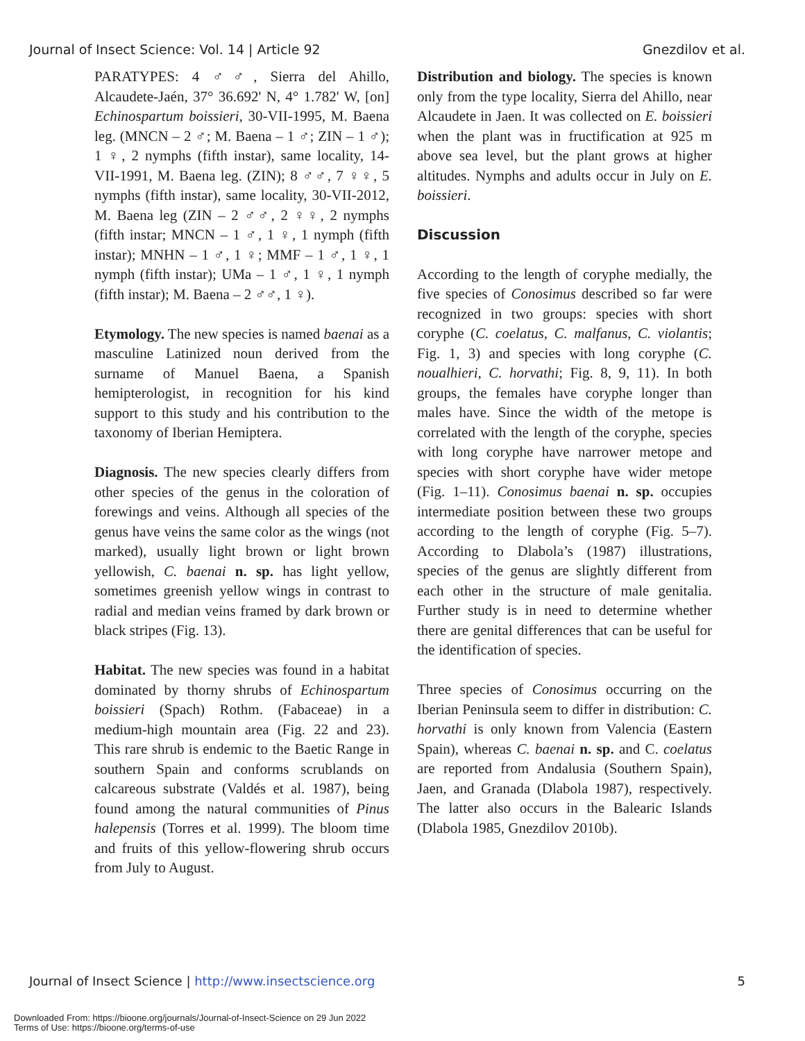Journal of Insect Science: Vol. 14 | Article 92 Gnezdilov et al.
PARATYPES: 4 ♂♂, Sierra del Ahillo, Alcaudete-Jaén, 37° 36.692' N, 4° 1.782' W, [on] Echinospartum boissieri, 30-VII-1995, M. Baena leg. (MNCN – 2 ♂; M. Baena – 1 ♂; ZIN – 1 ♂); 1 ♀, 2 nymphs (fifth instar), same locality, 14-VII-1991, M. Baena leg. (ZIN); 8 ♂♂, 7 ♀♀, 5 nymphs (fifth instar), same locality, 30-VII-2012, M. Baena leg (ZIN – 2 ♂♂, 2 ♀♀, 2 nymphs (fifth instar; MNCN – 1 ♂, 1 ♀, 1 nymph (fifth instar); MNHN – 1 ♂, 1 ♀; MMF – 1 ♂, 1 ♀, 1 nymph (fifth instar); UMa – 1 ♂, 1 ♀, 1 nymph (fifth instar); M. Baena – 2 ♂♂, 1 ♀).
Etymology. The new species is named baenai as a masculine Latinized noun derived from the surname of Manuel Baena, a Spanish hemipterologist, in recognition for his kind support to this study and his contribution to the taxonomy of Iberian Hemiptera.
Diagnosis. The new species clearly differs from other species of the genus in the coloration of forewings and veins. Although all species of the genus have veins the same color as the wings (not marked), usually light brown or light brown yellowish, C. baenai n. sp. has light yellow, sometimes greenish yellow wings in contrast to radial and median veins framed by dark brown or black stripes (Fig. 13).
Habitat. The new species was found in a habitat dominated by thorny shrubs of Echinospartum boissieri (Spach) Rothm. (Fabaceae) in a medium-high mountain area (Fig. 22 and 23). This rare shrub is endemic to the Baetic Range in southern Spain and conforms scrublands on calcareous substrate (Valdés et al. 1987), being found among the natural communities of Pinus halepensis (Torres et al. 1999). The bloom time and fruits of this yellow-flowering shrub occurs from July to August.
Distribution and biology. The species is known only from the type locality, Sierra del Ahillo, near Alcaudete in Jaen. It was collected on E. boissieri when the plant was in fructification at 925 m above sea level, but the plant grows at higher altitudes. Nymphs and adults occur in July on E. boissieri.
Discussion
According to the length of coryphe medially, the five species of Conosimus described so far were recognized in two groups: species with short coryphe (C. coelatus, C. malfanus, C. violantis; Fig. 1, 3) and species with long coryphe (C. noualhieri, C. horvathi; Fig. 8, 9, 11). In both groups, the females have coryphe longer than males have. Since the width of the metope is correlated with the length of the coryphe, species with long coryphe have narrower metope and species with short coryphe have wider metope (Fig. 1–11). Conosimus baenai n. sp. occupies intermediate position between these two groups according to the length of coryphe (Fig. 5–7). According to Dlabola’s (1987) illustrations, species of the genus are slightly different from each other in the structure of male genitalia. Further study is in need to determine whether there are genital differences that can be useful for the identification of species.
Three species of Conosimus occurring on the Iberian Peninsula seem to differ in distribution: C. horvathi is only known from Valencia (Eastern Spain), whereas C. baenai n. sp. and C. coelatus are reported from Andalusia (Southern Spain), Jaen, and Granada (Dlabola 1987), respectively. The latter also occurs in the Balearic Islands (Dlabola 1985, Gnezdilov 2010b).
Journal of Insect Science | http://www.insectscience.org 5
Downloaded From: https://bioone.org/journals/Journal-of-Insect-Science on 29 Jun 2022
Terms of Use: https://bioone.org/terms-of-use